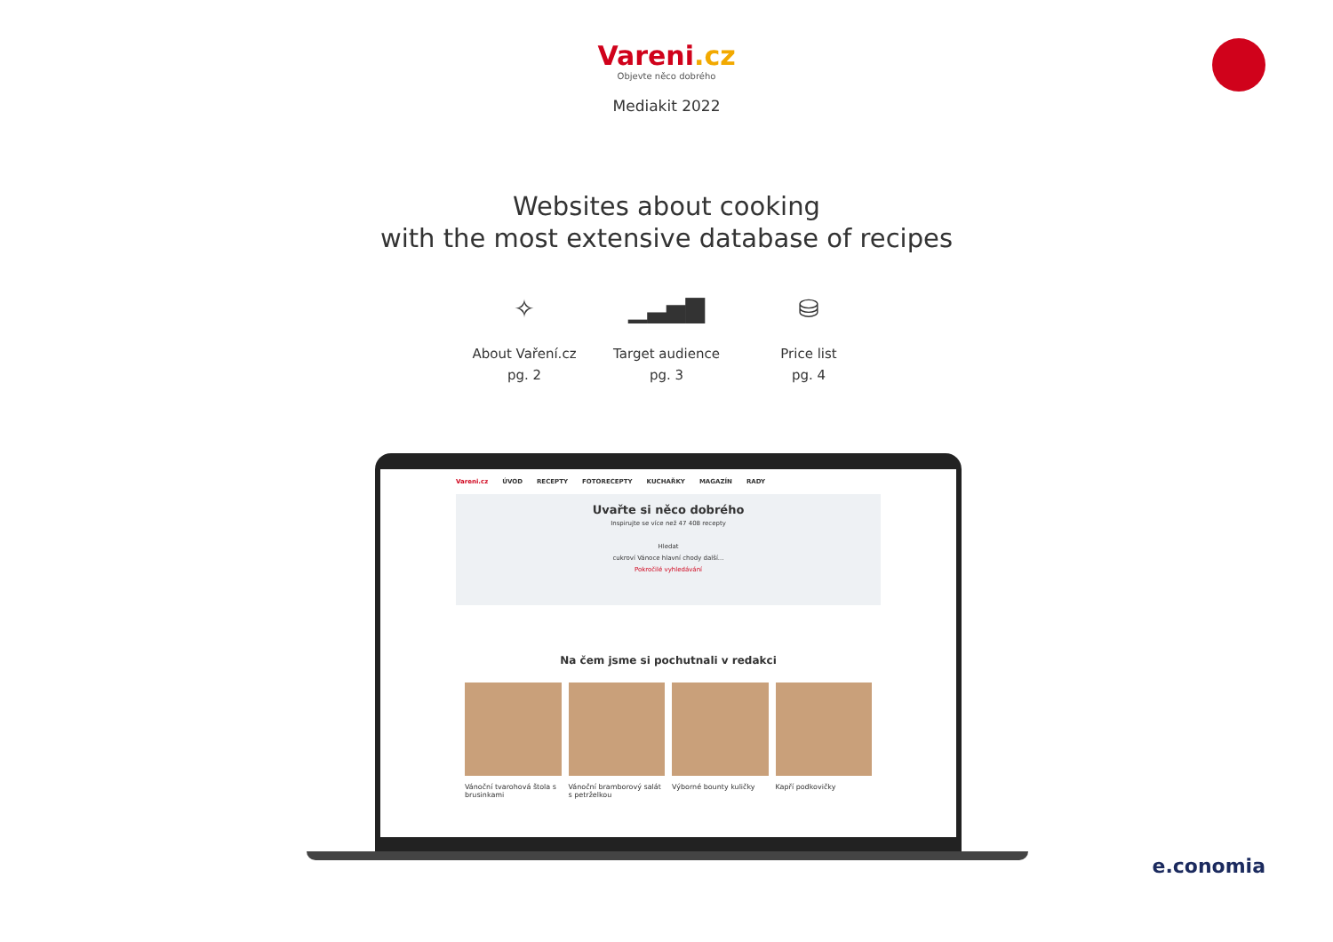Vareni.cz
Objevte něco dobrého
Mediakit 2022
Websites about cooking
with the most extensive database of recipes
✧
About Vaření.cz
pg. 2
▁▃▅▇
Target audience
pg. 3
⛁
Price list
pg. 4
Vareni.cz ÚVOD RECEPTY FOTORECEPTY KUCHAŘKY MAGAZÍN RADY
Uvařte si něco dobrého
Inspirujte se více než 47 408 recepty
Hledat
cukroví Vánoce hlavní chody další...
Pokročilé vyhledávání
Na čem jsme si pochutnali v redakci
Vánoční tvarohová štola s brusinkami
Vánoční bramborový salát s petrželkou
Výborné bounty kuličky Kapří podkovičky
e.conomia